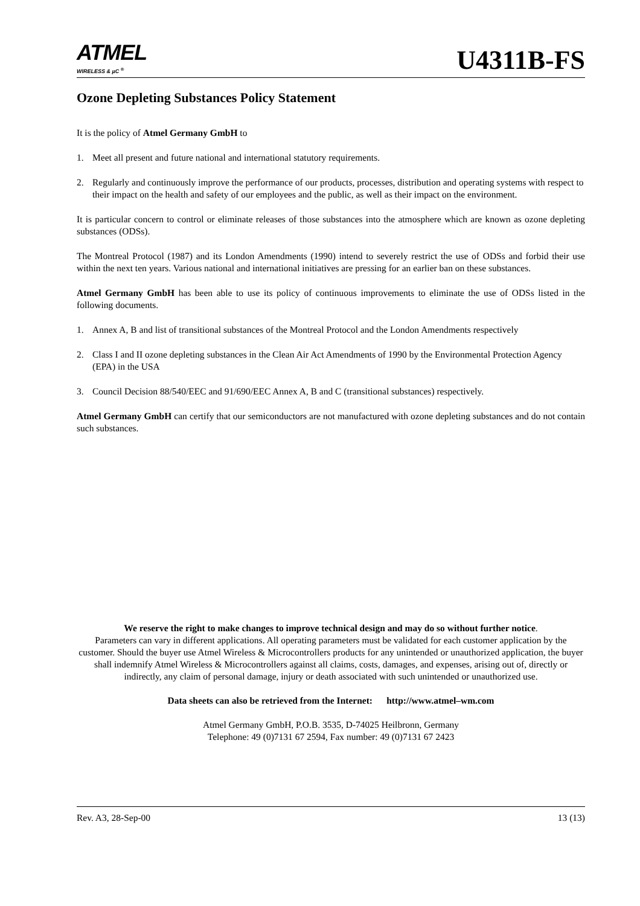ATMEL
WIRELESS & µC <sup>®</sup>
U4311B-FS
Ozone Depleting Substances Policy Statement
It is the policy of Atmel Germany GmbH to
1. Meet all present and future national and international statutory requirements.
2. Regularly and continuously improve the performance of our products, processes, distribution and operating systems with respect to their impact on the health and safety of our employees and the public, as well as their impact on the environment.
It is particular concern to control or eliminate releases of those substances into the atmosphere which are known as ozone depleting substances (ODSs).
The Montreal Protocol (1987) and its London Amendments (1990) intend to severely restrict the use of ODSs and forbid their use within the next ten years. Various national and international initiatives are pressing for an earlier ban on these substances.
Atmel Germany GmbH has been able to use its policy of continuous improvements to eliminate the use of ODSs listed in the following documents.
1. Annex A, B and list of transitional substances of the Montreal Protocol and the London Amendments respectively
2. Class I and II ozone depleting substances in the Clean Air Act Amendments of 1990 by the Environmental Protection Agency (EPA) in the USA
3. Council Decision 88/540/EEC and 91/690/EEC Annex A, B and C (transitional substances) respectively.
Atmel Germany GmbH can certify that our semiconductors are not manufactured with ozone depleting substances and do not contain such substances.
We reserve the right to make changes to improve technical design and may do so without further notice.
Parameters can vary in different applications. All operating parameters must be validated for each customer application by the customer. Should the buyer use Atmel Wireless & Microcontrollers products for any unintended or unauthorized application, the buyer shall indemnify Atmel Wireless & Microcontrollers against all claims, costs, damages, and expenses, arising out of, directly or indirectly, any claim of personal damage, injury or death associated with such unintended or unauthorized use.
Data sheets can also be retrieved from the Internet: http://www.atmel–wm.com
Atmel Germany GmbH, P.O.B. 3535, D-74025 Heilbronn, Germany
Telephone: 49 (0)7131 67 2594, Fax number: 49 (0)7131 67 2423
Rev. A3, 28-Sep-00 13 (13)